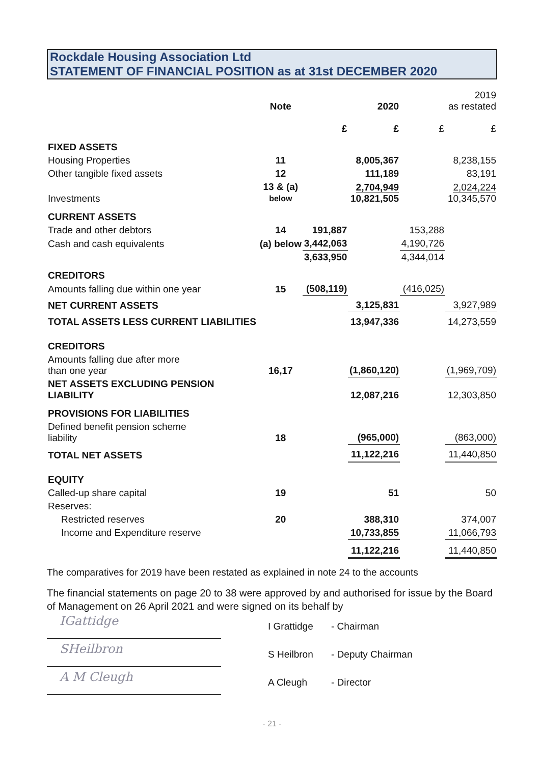Rockdale Housing Association Ltd
STATEMENT OF FINANCIAL POSITION as at 31st DECEMBER 2020
| | Note | | 2020 | | 2019 as restated |
| --- | --- | --- | --- | --- | --- |
| | | £ | £ | £ | £ |
| FIXED ASSETS | | | | | |
| Housing Properties | 11 | | 8,005,367 | | 8,238,155 |
| Other tangible fixed assets | 12 | | 111,189 | | 83,191 |
| Investments | 13 & (a) below | | 2,704,949 10,821,505 | | 2,024,224 10,345,570 |
| CURRENT ASSETS | | | | | |
| Trade and other debtors | 14 | 191,887 | | 153,288 | |
| Cash and cash equivalents | (a) below | 3,442,063 | | 4,190,726 | |
| | | 3,633,950 | | 4,344,014 | |
| CREDITORS | | | | | |
| Amounts falling due within one year | 15 | (508,119) | | (416,025) | |
| NET CURRENT ASSETS | | | 3,125,831 | | 3,927,989 |
| TOTAL ASSETS LESS CURRENT LIABILITIES | | | 13,947,336 | | 14,273,559 |
| CREDITORS | | | | | |
| Amounts falling due after more than one year | 16,17 | | (1,860,120) | | (1,969,709) |
| NET ASSETS EXCLUDING PENSION LIABILITY | | | 12,087,216 | | 12,303,850 |
| PROVISIONS FOR LIABILITIES | | | | | |
| Defined benefit pension scheme liability | 18 | | (965,000) | | (863,000) |
| TOTAL NET ASSETS | | | 11,122,216 | | 11,440,850 |
| EQUITY | | | | | |
| Called-up share capital | 19 | | 51 | | 50 |
| Reserves: | | | | | |
| Restricted reserves | 20 | | 388,310 | | 374,007 |
| Income and Expenditure reserve | | | 10,733,855 | | 11,066,793 |
| | | | 11,122,216 | | 11,440,850 |
The comparatives for 2019 have been restated as explained in note 24 to the accounts
The financial statements on page 20 to 38 were approved by and authorised for issue by the Board of Management on 26 April 2021 and were signed on its behalf by
IGattidge
I Grattidge - Chairman
SHeilbron
S Heilbron - Deputy Chairman
A M Cleugh
A Cleugh - Director
- 21 -